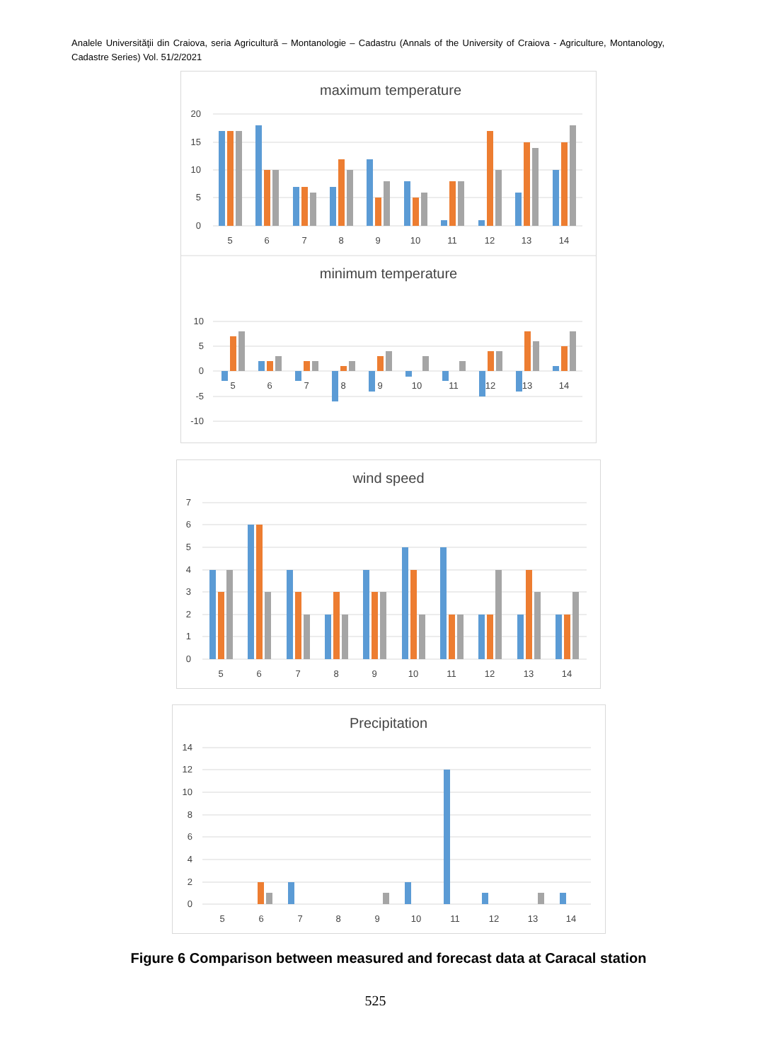Analele Universităţii din Craiova, seria Agricultură – Montanologie – Cadastru (Annals of the University of Craiova - Agriculture, Montanology, Cadastre Series) Vol. 51/2/2021
maximum temperature
20
15
10
5
0
5
6
7
8
9
10
11
12
13
14
minimum temperature
10
5
0
-5
-10
5
6
7
8
9
10
11
12
13
14
wind speed
7
6
5
4
3
2
1
0
5
6
7
8
9
10
11
12
13
14
Precipitation
14
12
10
8
6
4
2
0
5
6
7
8
9
10
11
12
13
14
Figure 6 Comparison between measured and forecast data at Caracal station
525